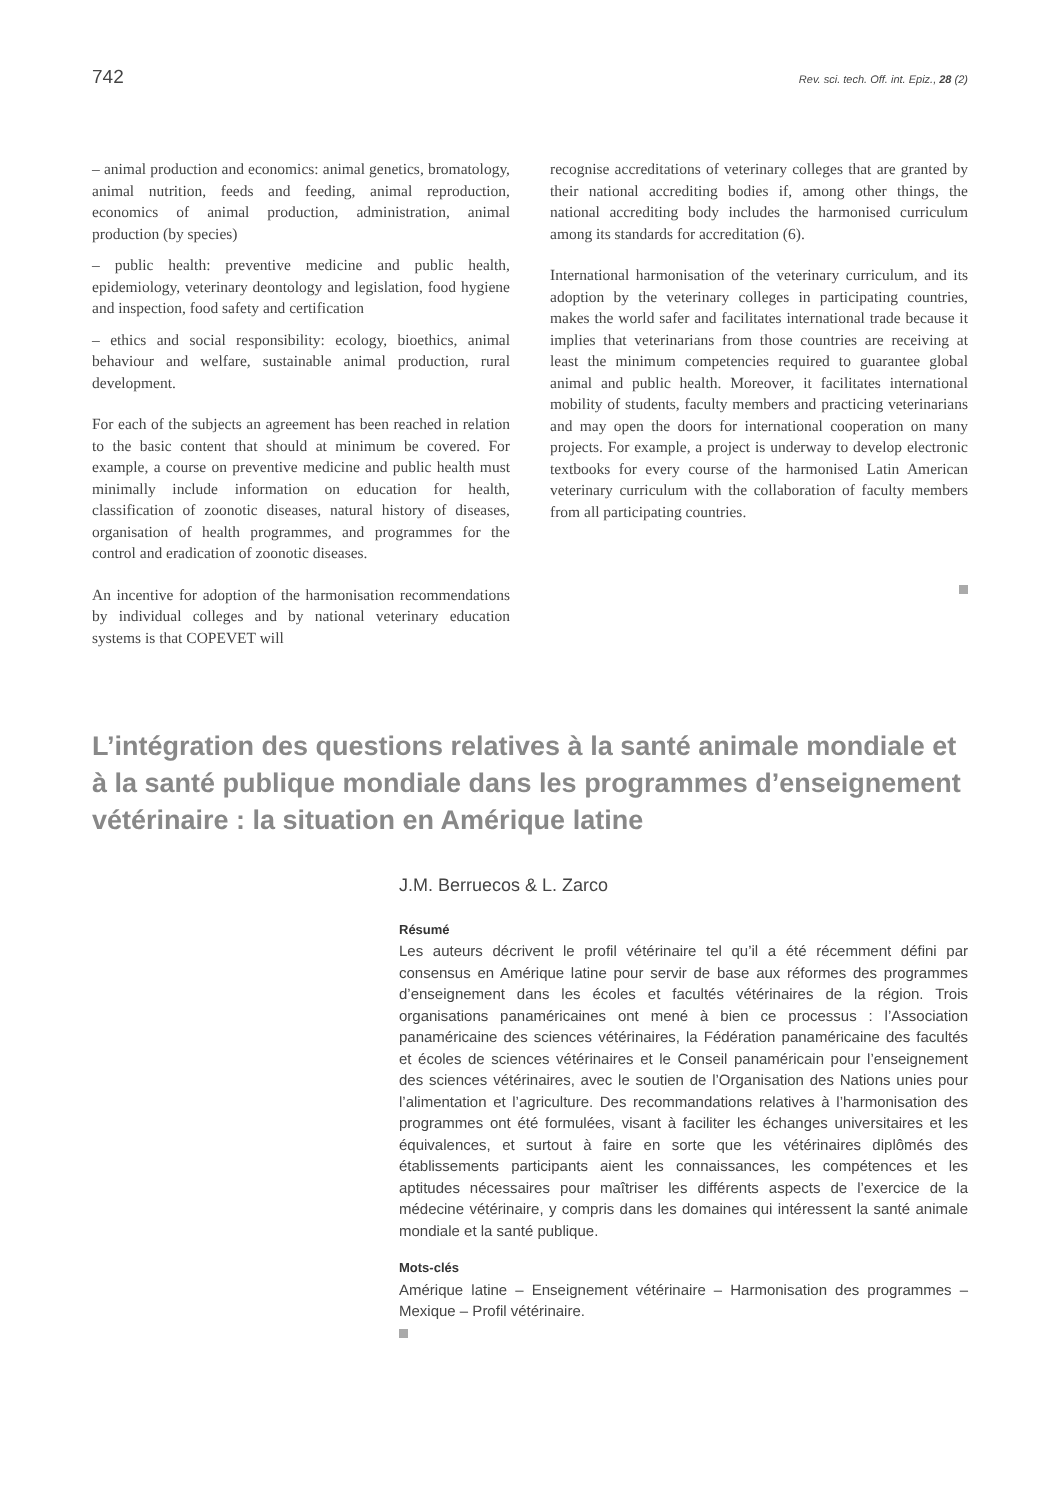742 Rev. sci. tech. Off. int. Epiz., 28 (2)
– animal production and economics: animal genetics, bromatology, animal nutrition, feeds and feeding, animal reproduction, economics of animal production, administration, animal production (by species)
– public health: preventive medicine and public health, epidemiology, veterinary deontology and legislation, food hygiene and inspection, food safety and certification
– ethics and social responsibility: ecology, bioethics, animal behaviour and welfare, sustainable animal production, rural development.
For each of the subjects an agreement has been reached in relation to the basic content that should at minimum be covered. For example, a course on preventive medicine and public health must minimally include information on education for health, classification of zoonotic diseases, natural history of diseases, organisation of health programmes, and programmes for the control and eradication of zoonotic diseases.
An incentive for adoption of the harmonisation recommendations by individual colleges and by national veterinary education systems is that COPEVET will
recognise accreditations of veterinary colleges that are granted by their national accrediting bodies if, among other things, the national accrediting body includes the harmonised curriculum among its standards for accreditation (6).
International harmonisation of the veterinary curriculum, and its adoption by the veterinary colleges in participating countries, makes the world safer and facilitates international trade because it implies that veterinarians from those countries are receiving at least the minimum competencies required to guarantee global animal and public health. Moreover, it facilitates international mobility of students, faculty members and practicing veterinarians and may open the doors for international cooperation on many projects. For example, a project is underway to develop electronic textbooks for every course of the harmonised Latin American veterinary curriculum with the collaboration of faculty members from all participating countries.
L’intégration des questions relatives à la santé animale mondiale et à la santé publique mondiale dans les programmes d’enseignement vétérinaire : la situation en Amérique latine
J.M. Berruecos & L. Zarco
Résumé
Les auteurs décrivent le profil vétérinaire tel qu’il a été récemment défini par consensus en Amérique latine pour servir de base aux réformes des programmes d’enseignement dans les écoles et facultés vétérinaires de la région. Trois organisations panaméricaines ont mené à bien ce processus : l’Association panaméricaine des sciences vétérinaires, la Fédération panaméricaine des facultés et écoles de sciences vétérinaires et le Conseil panaméricain pour l’enseignement des sciences vétérinaires, avec le soutien de l’Organisation des Nations unies pour l’alimentation et l’agriculture. Des recommandations relatives à l’harmonisation des programmes ont été formulées, visant à faciliter les échanges universitaires et les équivalences, et surtout à faire en sorte que les vétérinaires diplômés des établissements participants aient les connaissances, les compétences et les aptitudes nécessaires pour maîtriser les différents aspects de l’exercice de la médecine vétérinaire, y compris dans les domaines qui intéressent la santé animale mondiale et la santé publique.
Mots-clés
Amérique latine – Enseignement vétérinaire – Harmonisation des programmes – Mexique – Profil vétérinaire.